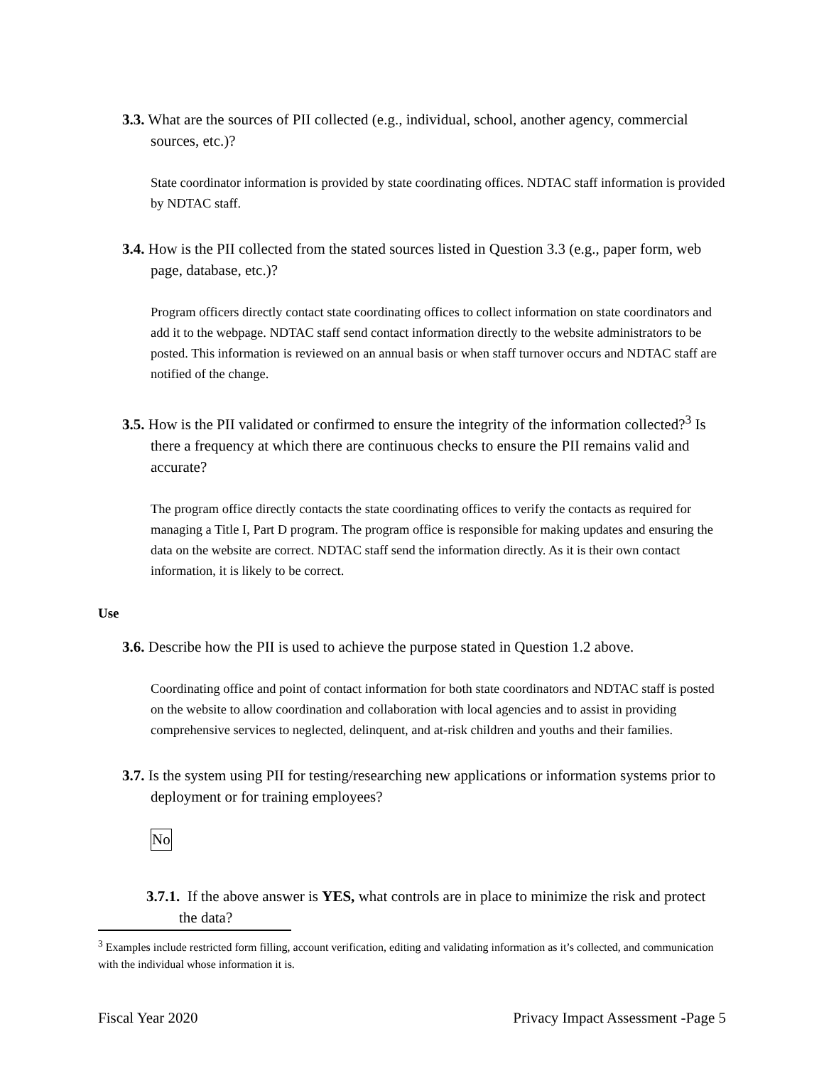3.3. What are the sources of PII collected (e.g., individual, school, another agency, commercial sources, etc.)?
State coordinator information is provided by state coordinating offices. NDTAC staff information is provided by NDTAC staff.
3.4. How is the PII collected from the stated sources listed in Question 3.3 (e.g., paper form, web page, database, etc.)?
Program officers directly contact state coordinating offices to collect information on state coordinators and add it to the webpage. NDTAC staff send contact information directly to the website administrators to be posted. This information is reviewed on an annual basis or when staff turnover occurs and NDTAC staff are notified of the change.
3.5. How is the PII validated or confirmed to ensure the integrity of the information collected?<sup>3</sup> Is there a frequency at which there are continuous checks to ensure the PII remains valid and accurate?
The program office directly contacts the state coordinating offices to verify the contacts as required for managing a Title I, Part D program. The program office is responsible for making updates and ensuring the data on the website are correct. NDTAC staff send the information directly. As it is their own contact information, it is likely to be correct.
Use
3.6. Describe how the PII is used to achieve the purpose stated in Question 1.2 above.
Coordinating office and point of contact information for both state coordinators and NDTAC staff is posted on the website to allow coordination and collaboration with local agencies and to assist in providing comprehensive services to neglected, delinquent, and at-risk children and youths and their families.
3.7. Is the system using PII for testing/researching new applications or information systems prior to deployment or for training employees?
No
3.7.1. If the above answer is YES, what controls are in place to minimize the risk and protect the data?
<sup>3</sup> Examples include restricted form filling, account verification, editing and validating information as it’s collected, and communication with the individual whose information it is.
Fiscal Year 2020 Privacy Impact Assessment -Page 5